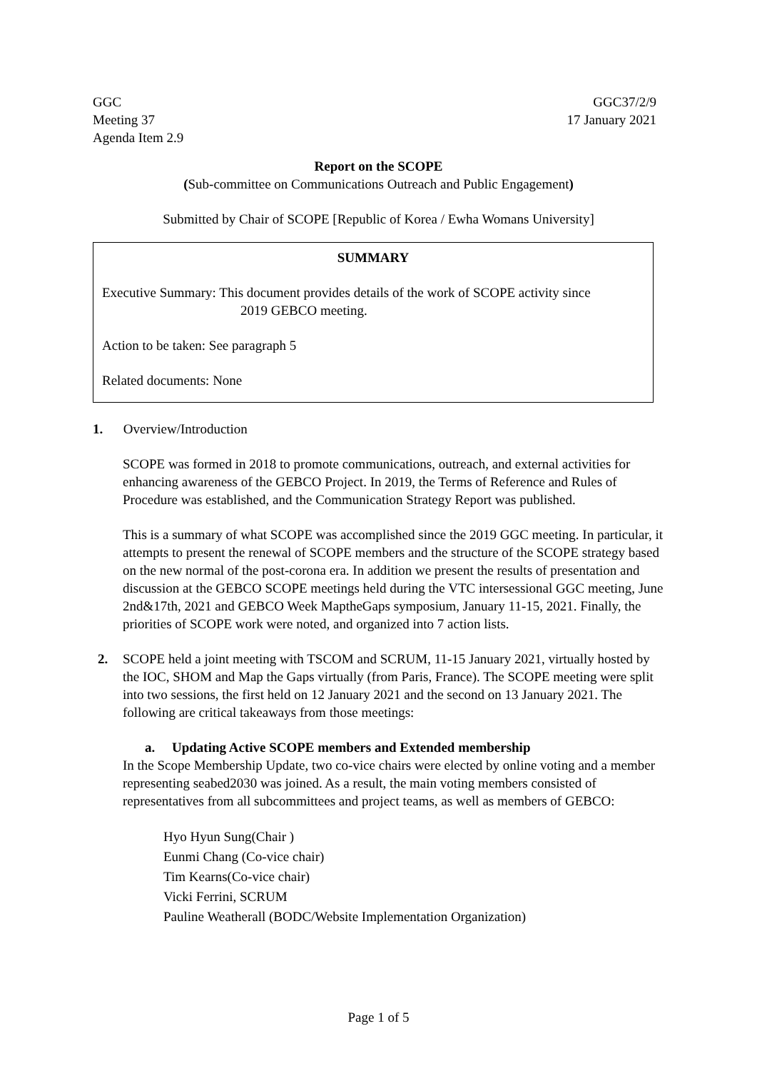GGC
Meeting 37
Agenda Item 2.9
GGC37/2/9
17 January 2021
Report on the SCOPE
(Sub-committee on Communications Outreach and Public Engagement)
Submitted by Chair of SCOPE [Republic of Korea / Ewha Womans University]
SUMMARY
Executive Summary: This document provides details of the work of SCOPE activity since
2019 GEBCO meeting.
Action to be taken: See paragraph 5
Related documents: None
1. Overview/Introduction
SCOPE was formed in 2018 to promote communications, outreach, and external activities for enhancing awareness of the GEBCO Project. In 2019, the Terms of Reference and Rules of Procedure was established, and the Communication Strategy Report was published.
This is a summary of what SCOPE was accomplished since the 2019 GGC meeting. In particular, it attempts to present the renewal of SCOPE members and the structure of the SCOPE strategy based on the new normal of the post-corona era. In addition we present the results of presentation and discussion at the GEBCO SCOPE meetings held during the VTC intersessional GGC meeting, June 2nd&17th, 2021 and GEBCO Week MaptheGaps symposium, January 11-15, 2021. Finally, the priorities of SCOPE work were noted, and organized into 7 action lists.
2. SCOPE held a joint meeting with TSCOM and SCRUM, 11-15 January 2021, virtually hosted by the IOC, SHOM and Map the Gaps virtually (from Paris, France). The SCOPE meeting were split into two sessions, the first held on 12 January 2021 and the second on 13 January 2021. The following are critical takeaways from those meetings:
a. Updating Active SCOPE members and Extended membership
In the Scope Membership Update, two co-vice chairs were elected by online voting and a member representing seabed2030 was joined. As a result, the main voting members consisted of representatives from all subcommittees and project teams, as well as members of GEBCO:
Hyo Hyun Sung(Chair )
Eunmi Chang (Co-vice chair)
Tim Kearns(Co-vice chair)
Vicki Ferrini, SCRUM
Pauline Weatherall (BODC/Website Implementation Organization)
Page 1 of 5